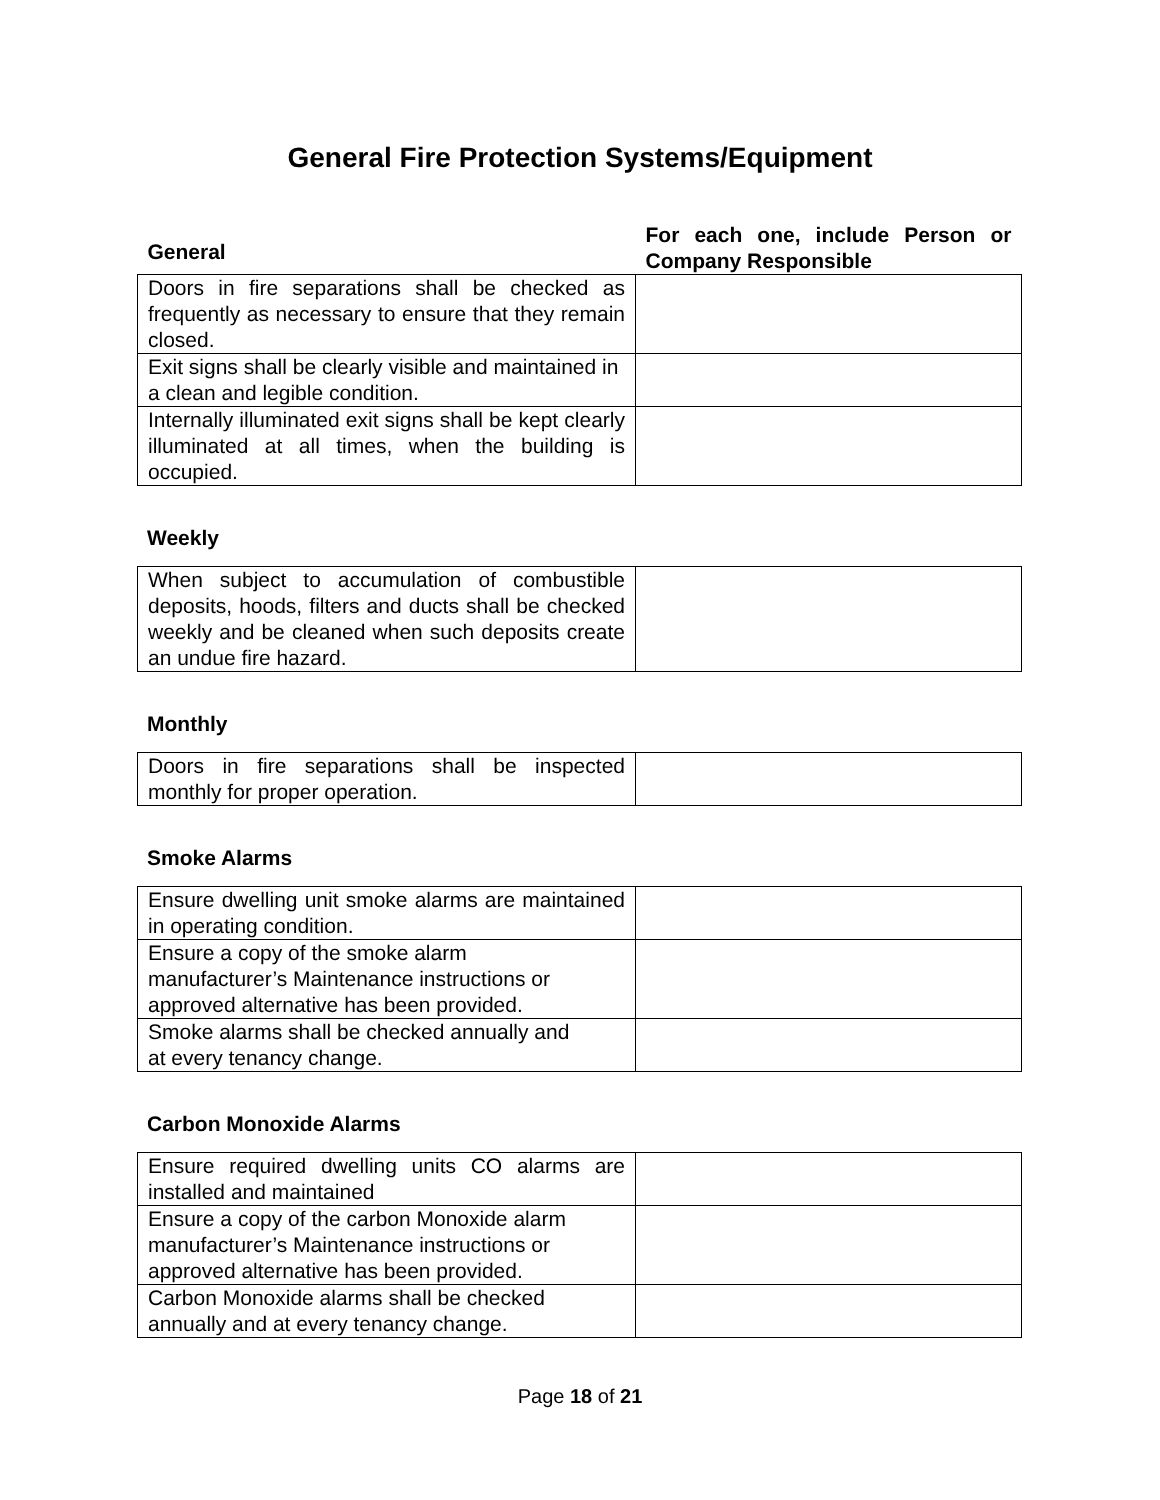General Fire Protection Systems/Equipment
| General | For each one, include Person or Company Responsible |
| Doors in fire separations shall be checked as frequently as necessary to ensure that they remain closed. | |
| Exit signs shall be clearly visible and maintained in a clean and legible condition. | |
| Internally illuminated exit signs shall be kept clearly illuminated at all times, when the building is occupied. | |
Weekly
| When subject to accumulation of combustible deposits, hoods, filters and ducts shall be checked weekly and be cleaned when such deposits create an undue fire hazard. | |
Monthly
| Doors in fire separations shall be inspected monthly for proper operation. | |
Smoke Alarms
| Ensure dwelling unit smoke alarms are maintained in operating condition. | |
| Ensure a copy of the smoke alarm manufacturer’s Maintenance instructions or approved alternative has been provided. | |
| Smoke alarms shall be checked annually and at every tenancy change. | |
Carbon Monoxide Alarms
| Ensure required dwelling units CO alarms are installed and maintained | |
| Ensure a copy of the carbon Monoxide alarm manufacturer’s Maintenance instructions or approved alternative has been provided. | |
| Carbon Monoxide alarms shall be checked annually and at every tenancy change. | |
Page 18 of 21